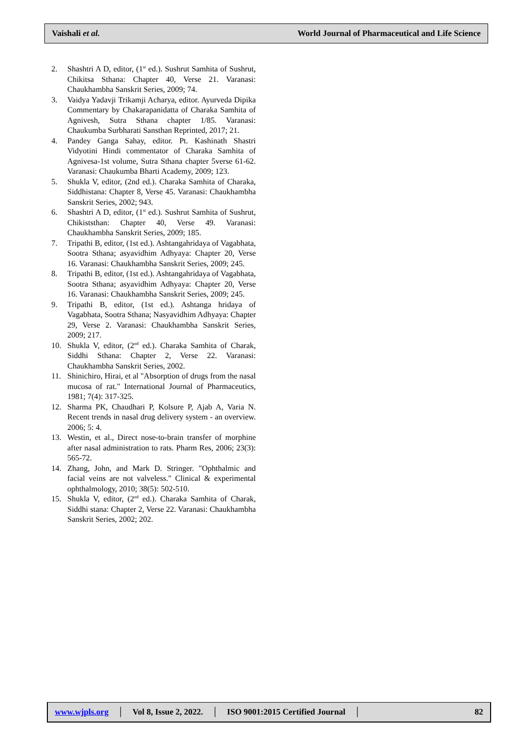Vaishali et al. World Journal of Pharmaceutical and Life Science
2. Shashtri A D, editor, (1<sup>st</sup> ed.). Sushrut Samhita of Sushrut, Chikitsa Sthana: Chapter 40, Verse 21. Varanasi: Chaukhambha Sanskrit Series, 2009; 74.
3. Vaidya Yadavji Trikamji Acharya, editor. Ayurveda Dipika Commentary by Chakarapanidatta of Charaka Samhita of Agnivesh, Sutra Sthana chapter 1/85. Varanasi: Chaukumba Surbharati Sansthan Reprinted, 2017; 21.
4. Pandey Ganga Sahay, editor. Pt. Kashinath Shastri Vidyotini Hindi commentator of Charaka Samhita of Agnivesa-1st volume, Sutra Sthana chapter 5verse 61-62. Varanasi: Chaukumba Bharti Academy, 2009; 123.
5. Shukla V, editor, (2nd ed.). Charaka Samhita of Charaka, Siddhistana: Chapter 8, Verse 45. Varanasi: Chaukhambha Sanskrit Series, 2002; 943.
6. Shashtri A D, editor, (1<sup>st</sup> ed.). Sushrut Samhita of Sushrut, Chikiststhan: Chapter 40, Verse 49. Varanasi: Chaukhambha Sanskrit Series, 2009; 185.
7. Tripathi B, editor, (1st ed.). Ashtangahridaya of Vagabhata, Sootra Sthana; asyavidhim Adhyaya: Chapter 20, Verse 16. Varanasi: Chaukhambha Sanskrit Series, 2009; 245.
8. Tripathi B, editor, (1st ed.). Ashtangahridaya of Vagabhata, Sootra Sthana; asyavidhim Adhyaya: Chapter 20, Verse 16. Varanasi: Chaukhambha Sanskrit Series, 2009; 245.
9. Tripathi B, editor, (1st ed.). Ashtanga hridaya of Vagabhata, Sootra Sthana; Nasyavidhim Adhyaya: Chapter 29, Verse 2. Varanasi: Chaukhambha Sanskrit Series, 2009; 217.
10. Shukla V, editor, (2<sup>nd</sup> ed.). Charaka Samhita of Charak, Siddhi Sthana: Chapter 2, Verse 22. Varanasi: Chaukhambha Sanskrit Series, 2002.
11. Shinichiro, Hirai, et al "Absorption of drugs from the nasal mucosa of rat." International Journal of Pharmaceutics, 1981; 7(4): 317-325.
12. Sharma PK, Chaudhari P, Kolsure P, Ajab A, Varia N. Recent trends in nasal drug delivery system - an overview. 2006; 5: 4.
13. Westin, et al., Direct nose-to-brain transfer of morphine after nasal administration to rats. Pharm Res, 2006; 23(3): 565-72.
14. Zhang, John, and Mark D. Stringer. "Ophthalmic and facial veins are not valveless." Clinical & experimental ophthalmology, 2010; 38(5): 502-510.
15. Shukla V, editor, (2<sup>nd</sup> ed.). Charaka Samhita of Charak, Siddhi stana: Chapter 2, Verse 22. Varanasi: Chaukhambha Sanskrit Series, 2002; 202.
www.wjpls.org │ Vol 8, Issue 2, 2022. │ ISO 9001:2015 Certified Journal │ 82